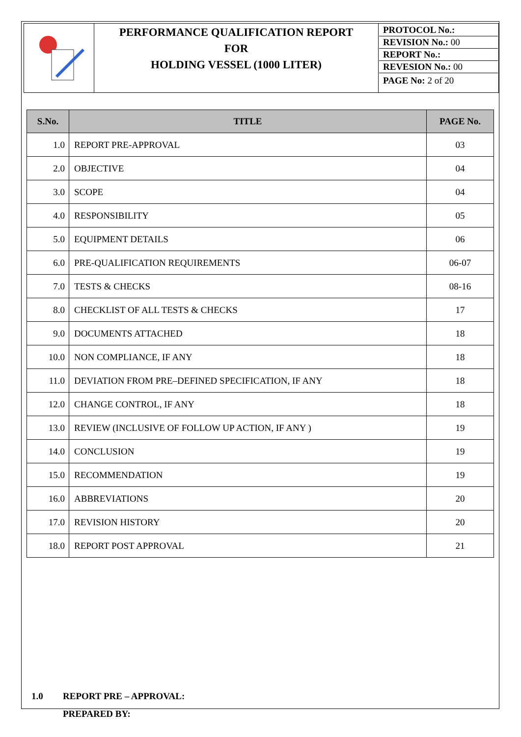| | PERFORMANCE QUALIFICATION REPORT FOR HOLDING VESSEL (1000 LITER) | PROTOCOL No.: REVISION No.: 00 REPORT No.: REVESION No.: 00 PAGE No: 2 of 20 |
| S.No. | TITLE | PAGE No. |
| --- | --- | --- |
| 1.0 | REPORT PRE-APPROVAL | 03 |
| 2.0 | OBJECTIVE | 04 |
| 3.0 | SCOPE | 04 |
| 4.0 | RESPONSIBILITY | 05 |
| 5.0 | EQUIPMENT DETAILS | 06 |
| 6.0 | PRE-QUALIFICATION REQUIREMENTS | 06-07 |
| 7.0 | TESTS & CHECKS | 08-16 |
| 8.0 | CHECKLIST OF ALL TESTS & CHECKS | 17 |
| 9.0 | DOCUMENTS ATTACHED | 18 |
| 10.0 | NON COMPLIANCE, IF ANY | 18 |
| 11.0 | DEVIATION FROM PRE–DEFINED SPECIFICATION, IF ANY | 18 |
| 12.0 | CHANGE CONTROL, IF ANY | 18 |
| 13.0 | REVIEW (INCLUSIVE OF FOLLOW UP ACTION, IF ANY ) | 19 |
| 14.0 | CONCLUSION | 19 |
| 15.0 | RECOMMENDATION | 19 |
| 16.0 | ABBREVIATIONS | 20 |
| 17.0 | REVISION HISTORY | 20 |
| 18.0 | REPORT POST APPROVAL | 21 |
1.0 REPORT PRE – APPROVAL:
PREPARED BY: